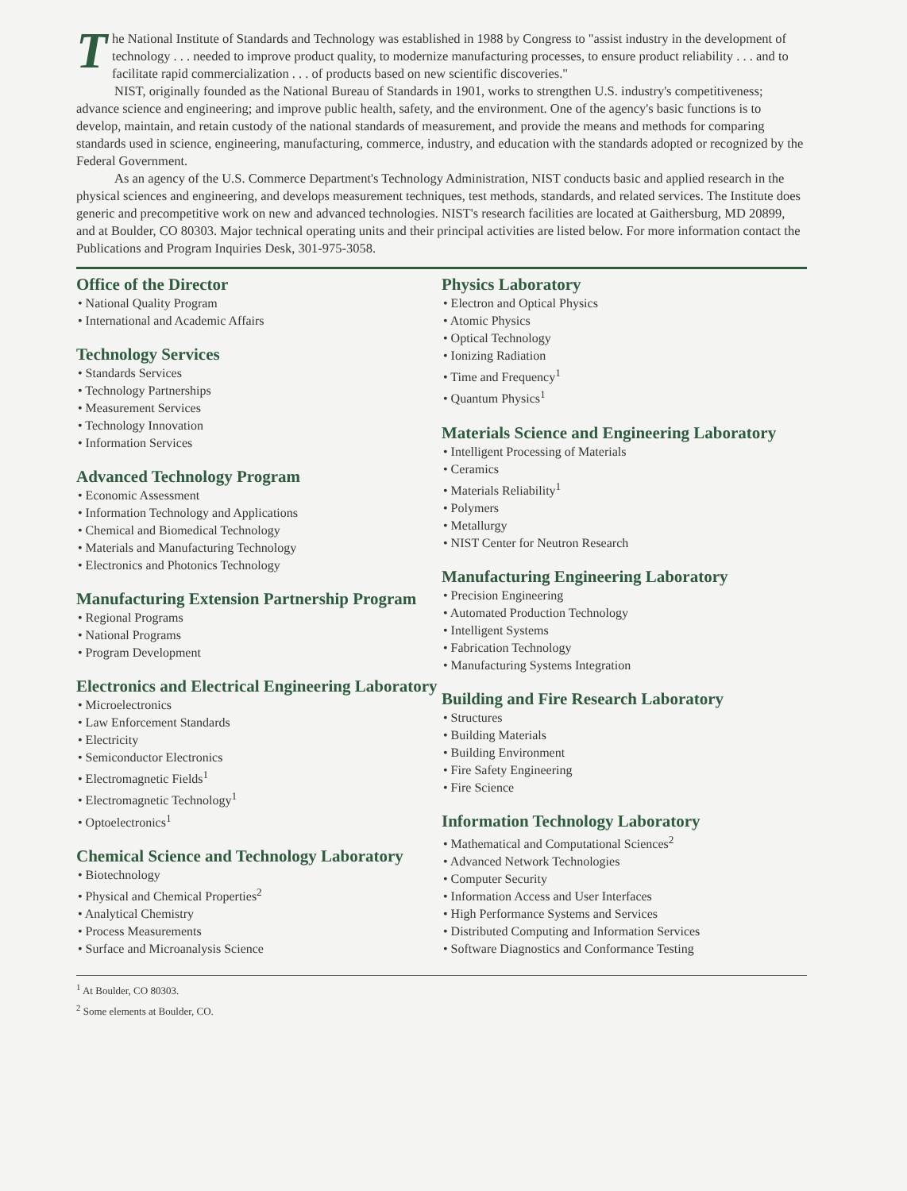The National Institute of Standards and Technology was established in 1988 by Congress to "assist industry in the development of technology . . . needed to improve product quality, to modernize manufacturing processes, to ensure product reliability . . . and to facilitate rapid commercialization . . . of products based on new scientific discoveries."
NIST, originally founded as the National Bureau of Standards in 1901, works to strengthen U.S. industry's competitiveness; advance science and engineering; and improve public health, safety, and the environment. One of the agency's basic functions is to develop, maintain, and retain custody of the national standards of measurement, and provide the means and methods for comparing standards used in science, engineering, manufacturing, commerce, industry, and education with the standards adopted or recognized by the Federal Government.
As an agency of the U.S. Commerce Department's Technology Administration, NIST conducts basic and applied research in the physical sciences and engineering, and develops measurement techniques, test methods, standards, and related services. The Institute does generic and precompetitive work on new and advanced technologies. NIST's research facilities are located at Gaithersburg, MD 20899, and at Boulder, CO 80303. Major technical operating units and their principal activities are listed below. For more information contact the Publications and Program Inquiries Desk, 301-975-3058.
Office of the Director
• National Quality Program
• International and Academic Affairs
Technology Services
• Standards Services
• Technology Partnerships
• Measurement Services
• Technology Innovation
• Information Services
Advanced Technology Program
• Economic Assessment
• Information Technology and Applications
• Chemical and Biomedical Technology
• Materials and Manufacturing Technology
• Electronics and Photonics Technology
Manufacturing Extension Partnership Program
• Regional Programs
• National Programs
• Program Development
Electronics and Electrical Engineering Laboratory
• Microelectronics
• Law Enforcement Standards
• Electricity
• Semiconductor Electronics
• Electromagnetic Fields<sup>1</sup>
• Electromagnetic Technology<sup>1</sup>
• Optoelectronics<sup>1</sup>
Chemical Science and Technology Laboratory
• Biotechnology
• Physical and Chemical Properties<sup>2</sup>
• Analytical Chemistry
• Process Measurements
• Surface and Microanalysis Science
Physics Laboratory
• Electron and Optical Physics
• Atomic Physics
• Optical Technology
• Ionizing Radiation
• Time and Frequency<sup>1</sup>
• Quantum Physics<sup>1</sup>
Materials Science and Engineering Laboratory
• Intelligent Processing of Materials
• Ceramics
• Materials Reliability<sup>1</sup>
• Polymers
• Metallurgy
• NIST Center for Neutron Research
Manufacturing Engineering Laboratory
• Precision Engineering
• Automated Production Technology
• Intelligent Systems
• Fabrication Technology
• Manufacturing Systems Integration
Building and Fire Research Laboratory
• Structures
• Building Materials
• Building Environment
• Fire Safety Engineering
• Fire Science
Information Technology Laboratory
• Mathematical and Computational Sciences<sup>2</sup>
• Advanced Network Technologies
• Computer Security
• Information Access and User Interfaces
• High Performance Systems and Services
• Distributed Computing and Information Services
• Software Diagnostics and Conformance Testing
<sup>1</sup> At Boulder, CO 80303.
<sup>2</sup> Some elements at Boulder, CO.